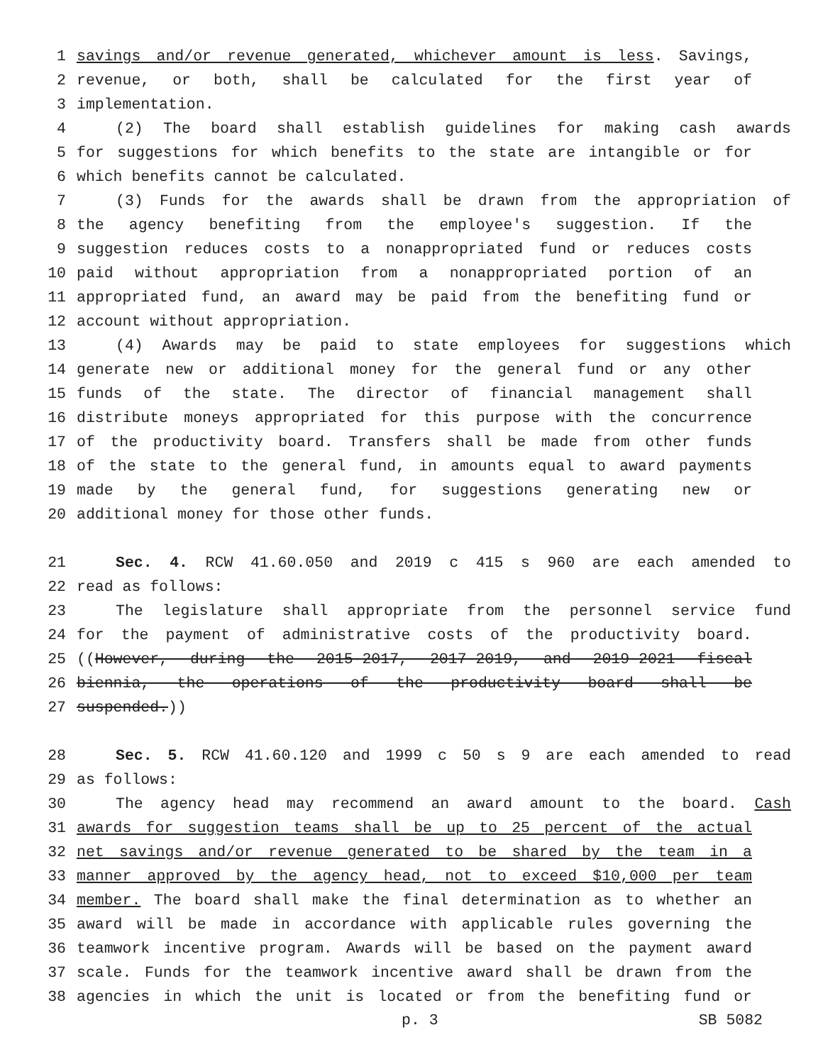1 savings and/or revenue generated, whichever amount is less. Savings,
2 revenue, or both, shall be calculated for the first year of
3 implementation.
4 (2) The board shall establish guidelines for making cash awards
5 for suggestions for which benefits to the state are intangible or for
6 which benefits cannot be calculated.
7 (3) Funds for the awards shall be drawn from the appropriation of
8 the agency benefiting from the employee's suggestion. If the
9 suggestion reduces costs to a nonappropriated fund or reduces costs
10 paid without appropriation from a nonappropriated portion of an
11 appropriated fund, an award may be paid from the benefiting fund or
12 account without appropriation.
13 (4) Awards may be paid to state employees for suggestions which
14 generate new or additional money for the general fund or any other
15 funds of the state. The director of financial management shall
16 distribute moneys appropriated for this purpose with the concurrence
17 of the productivity board. Transfers shall be made from other funds
18 of the state to the general fund, in amounts equal to award payments
19 made by the general fund, for suggestions generating new or
20 additional money for those other funds.
21 Sec. 4. RCW 41.60.050 and 2019 c 415 s 960 are each amended to
22 read as follows:
23 The legislature shall appropriate from the personnel service fund
24 for the payment of administrative costs of the productivity board.
25 ((However, during the 2015-2017, 2017-2019, and 2019-2021 fiscal
26 biennia, the operations of the productivity board shall be
27 suspended.))
28 Sec. 5. RCW 41.60.120 and 1999 c 50 s 9 are each amended to read
29 as follows:
30 The agency head may recommend an award amount to the board. Cash
31 awards for suggestion teams shall be up to 25 percent of the actual
32 net savings and/or revenue generated to be shared by the team in a
33 manner approved by the agency head, not to exceed $10,000 per team
34 member. The board shall make the final determination as to whether an
35 award will be made in accordance with applicable rules governing the
36 teamwork incentive program. Awards will be based on the payment award
37 scale. Funds for the teamwork incentive award shall be drawn from the
38 agencies in which the unit is located or from the benefiting fund or
p. 3 SB 5082